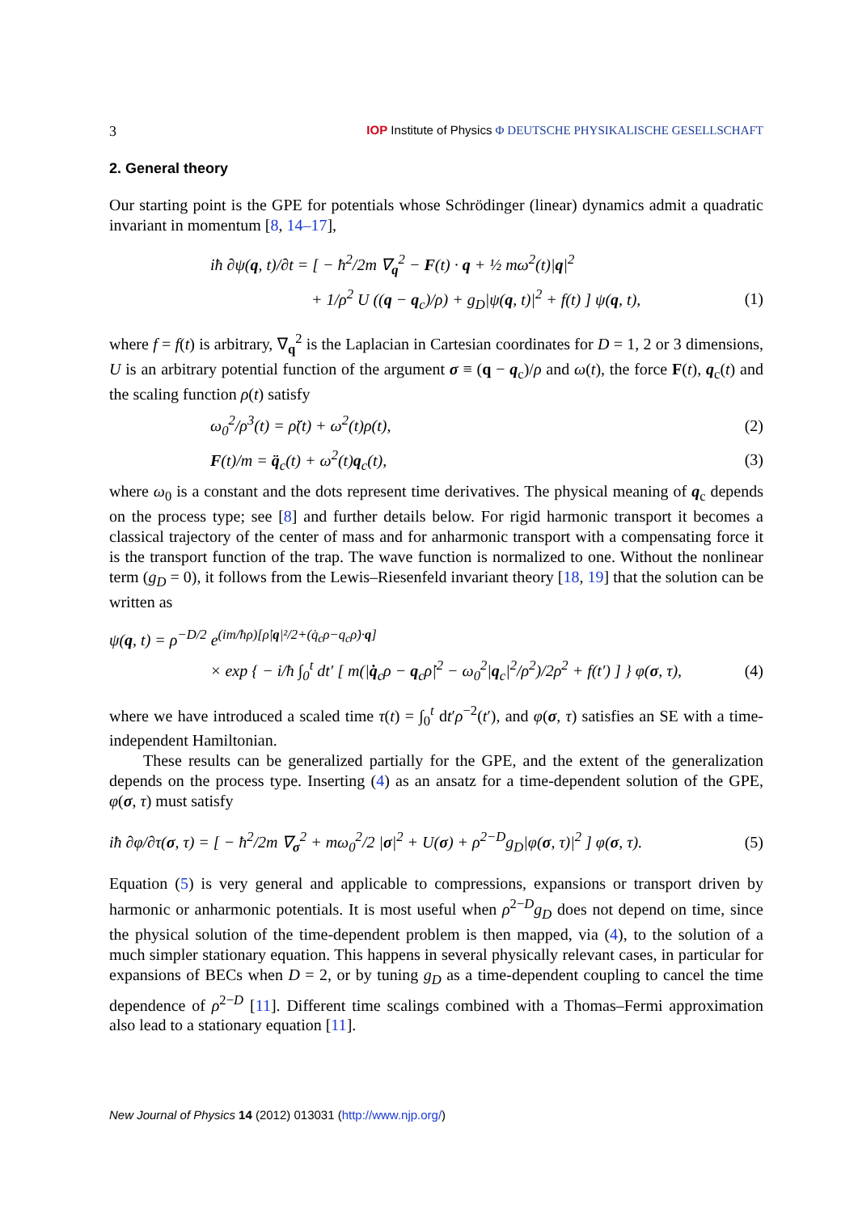3 IOP Institute of Physics Φ DEUTSCHE PHYSIKALISCHE GESELLSCHAFT
2. General theory
Our starting point is the GPE for potentials whose Schrödinger (linear) dynamics admit a quadratic invariant in momentum [8, 14–17],
iħ ∂ψ(q, t)/∂t = [ − ħ<sup>2</sup>/2m ∇<sub>q</sub><sup>2</sup> − F(t) · q + ½ mω<sup>2</sup>(t)|q|<sup>2</sup>
+ 1/ρ<sup>2</sup> U ((q − q<sub>c</sub>)/ρ) + g<sub>D</sub>|ψ(q, t)|<sup>2</sup> + f(t) ] ψ(q, t), (1)
where f = f(t) is arbitrary, ∇<sub>q</sub><sup>2</sup> is the Laplacian in Cartesian coordinates for D = 1, 2 or 3 dimensions, U is an arbitrary potential function of the argument σ ≡ (q − q<sub>c</sub>)/ρ and ω(t), the force F(t), q<sub>c</sub>(t) and the scaling function ρ(t) satisfy
ω<sub>0</sub><sup>2</sup>/ρ<sup>3</sup>(t) = ρ̈(t) + ω<sup>2</sup>(t)ρ(t), (2)
F(t)/m = q̈<sub>c</sub>(t) + ω<sup>2</sup>(t)q<sub>c</sub>(t), (3)
where ω<sub>0</sub> is a constant and the dots represent time derivatives. The physical meaning of q<sub>c</sub> depends on the process type; see [8] and further details below. For rigid harmonic transport it becomes a classical trajectory of the center of mass and for anharmonic transport with a compensating force it is the transport function of the trap. The wave function is normalized to one. Without the nonlinear term (g<sub>D</sub> = 0), it follows from the Lewis–Riesenfeld invariant theory [18, 19] that the solution can be written as
ψ(q, t) = ρ<sup>−D/2</sup> e<sup>(im/ħρ)[ρ̇|q|²/2+(q̇<sub>c</sub>ρ−q<sub>c</sub>ρ̇)·q]</sup>
× exp { − i/ħ ∫<sub>0</sub><sup>t</sup> dt′ [ m(|q̇<sub>c</sub>ρ − q<sub>c</sub>ρ̇|<sup>2</sup> − ω<sub>0</sub><sup>2</sup>|q<sub>c</sub>|<sup>2</sup>/ρ<sup>2</sup>)/2ρ<sup>2</sup> + f(t′) ] } φ(σ, τ), (4)
where we have introduced a scaled time τ(t) = ∫<sub>0</sub><sup>t</sup> dt′ρ<sup>−2</sup>(t′), and φ(σ, τ) satisfies an SE with a time-independent Hamiltonian.
These results can be generalized partially for the GPE, and the extent of the generalization depends on the process type. Inserting (4) as an ansatz for a time-dependent solution of the GPE, φ(σ, τ) must satisfy
iħ ∂φ/∂τ(σ, τ) = [ − ħ<sup>2</sup>/2m ∇<sub>σ</sub><sup>2</sup> + mω<sub>0</sub><sup>2</sup>/2 |σ|<sup>2</sup> + U(σ) + ρ<sup>2−D</sup>g<sub>D</sub>|φ(σ, τ)|<sup>2</sup> ] φ(σ, τ). (5)
Equation (5) is very general and applicable to compressions, expansions or transport driven by harmonic or anharmonic potentials. It is most useful when ρ<sup>2−D</sup>g<sub>D</sub> does not depend on time, since the physical solution of the time-dependent problem is then mapped, via (4), to the solution of a much simpler stationary equation. This happens in several physically relevant cases, in particular for expansions of BECs when D = 2, or by tuning g<sub>D</sub> as a time-dependent coupling to cancel the time dependence of ρ<sup>2−D</sup> [11]. Different time scalings combined with a Thomas–Fermi approximation also lead to a stationary equation [11].
New Journal of Physics 14 (2012) 013031 (http://www.njp.org/)